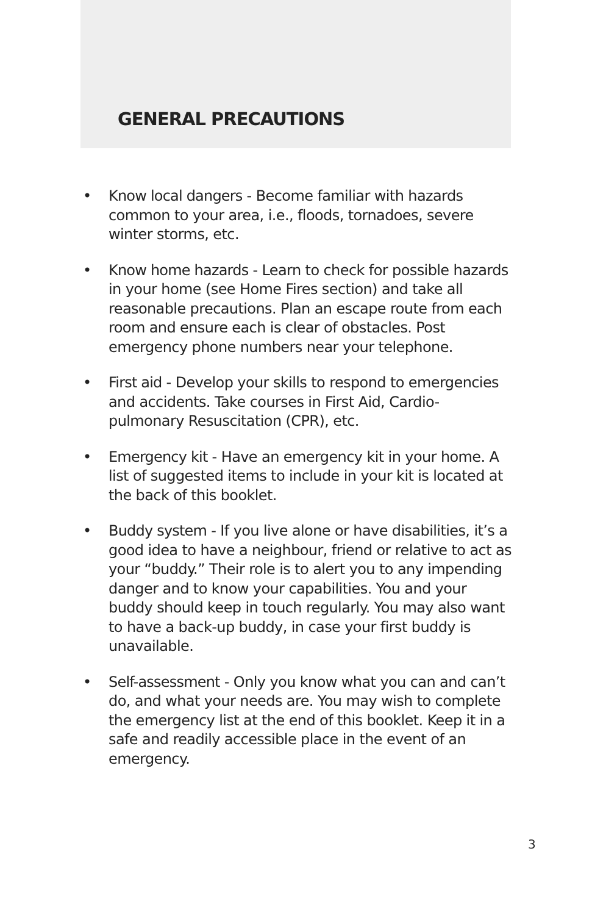GENERAL PRECAUTIONS
• Know local dangers - Become familiar with hazards common to your area, i.e., floods, tornadoes, severe winter storms, etc.
• Know home hazards - Learn to check for possible hazards in your home (see Home Fires section) and take all reasonable precautions. Plan an escape route from each room and ensure each is clear of obstacles. Post emergency phone numbers near your telephone.
• First aid - Develop your skills to respond to emergencies and accidents. Take courses in First Aid, Cardio-pulmonary Resuscitation (CPR), etc.
• Emergency kit - Have an emergency kit in your home. A list of suggested items to include in your kit is located at the back of this booklet.
• Buddy system - If you live alone or have disabilities, it’s a good idea to have a neighbour, friend or relative to act as your “buddy.” Their role is to alert you to any impending danger and to know your capabilities. You and your buddy should keep in touch regularly. You may also want to have a back-up buddy, in case your first buddy is unavailable.
• Self-assessment - Only you know what you can and can’t do, and what your needs are. You may wish to complete the emergency list at the end of this booklet. Keep it in a safe and readily accessible place in the event of an emergency.
3